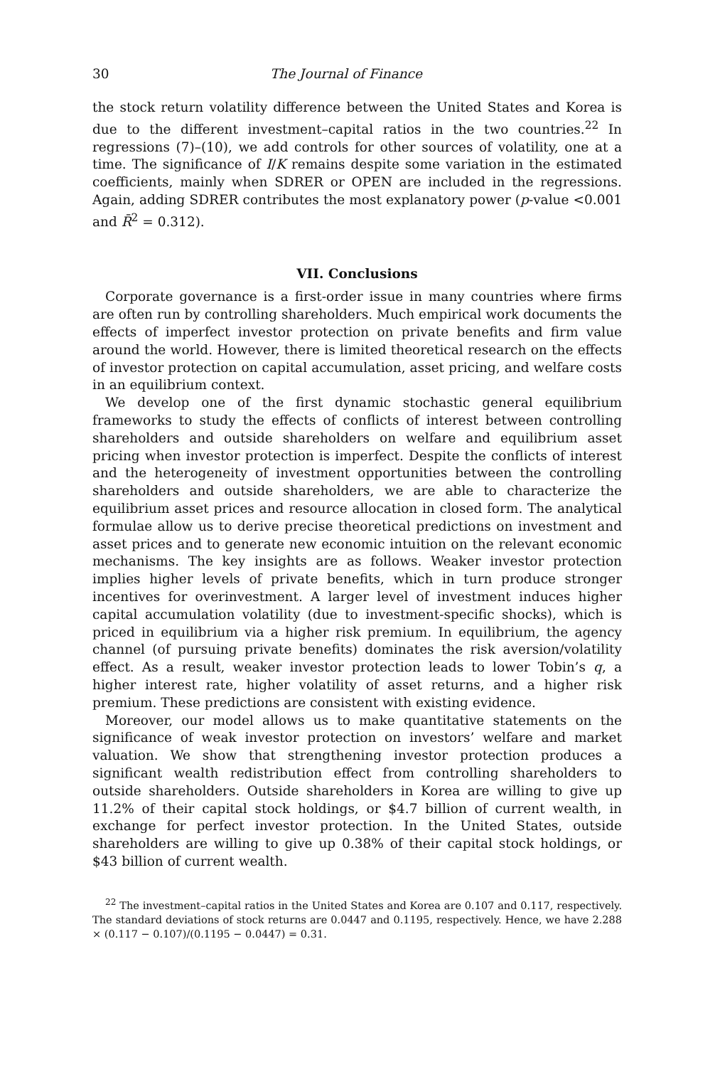30 The Journal of Finance
the stock return volatility difference between the United States and Korea is due to the different investment–capital ratios in the two countries.<sup>22</sup> In regressions (7)–(10), we add controls for other sources of volatility, one at a time. The significance of I/K remains despite some variation in the estimated coefficients, mainly when SDRER or OPEN are included in the regressions. Again, adding SDRER contributes the most explanatory power (p-value <0.001 and R̄<sup>2</sup> = 0.312).
VII. Conclusions
Corporate governance is a first-order issue in many countries where firms are often run by controlling shareholders. Much empirical work documents the effects of imperfect investor protection on private benefits and firm value around the world. However, there is limited theoretical research on the effects of investor protection on capital accumulation, asset pricing, and welfare costs in an equilibrium context.
We develop one of the first dynamic stochastic general equilibrium frameworks to study the effects of conflicts of interest between controlling shareholders and outside shareholders on welfare and equilibrium asset pricing when investor protection is imperfect. Despite the conflicts of interest and the heterogeneity of investment opportunities between the controlling shareholders and outside shareholders, we are able to characterize the equilibrium asset prices and resource allocation in closed form. The analytical formulae allow us to derive precise theoretical predictions on investment and asset prices and to generate new economic intuition on the relevant economic mechanisms. The key insights are as follows. Weaker investor protection implies higher levels of private benefits, which in turn produce stronger incentives for overinvestment. A larger level of investment induces higher capital accumulation volatility (due to investment-specific shocks), which is priced in equilibrium via a higher risk premium. In equilibrium, the agency channel (of pursuing private benefits) dominates the risk aversion/volatility effect. As a result, weaker investor protection leads to lower Tobin’s q, a higher interest rate, higher volatility of asset returns, and a higher risk premium. These predictions are consistent with existing evidence.
Moreover, our model allows us to make quantitative statements on the significance of weak investor protection on investors’ welfare and market valuation. We show that strengthening investor protection produces a significant wealth redistribution effect from controlling shareholders to outside shareholders. Outside shareholders in Korea are willing to give up 11.2% of their capital stock holdings, or $4.7 billion of current wealth, in exchange for perfect investor protection. In the United States, outside shareholders are willing to give up 0.38% of their capital stock holdings, or $43 billion of current wealth.
<sup>22</sup> The investment–capital ratios in the United States and Korea are 0.107 and 0.117, respectively. The standard deviations of stock returns are 0.0447 and 0.1195, respectively. Hence, we have 2.288 × (0.117 − 0.107)/(0.1195 − 0.0447) = 0.31.